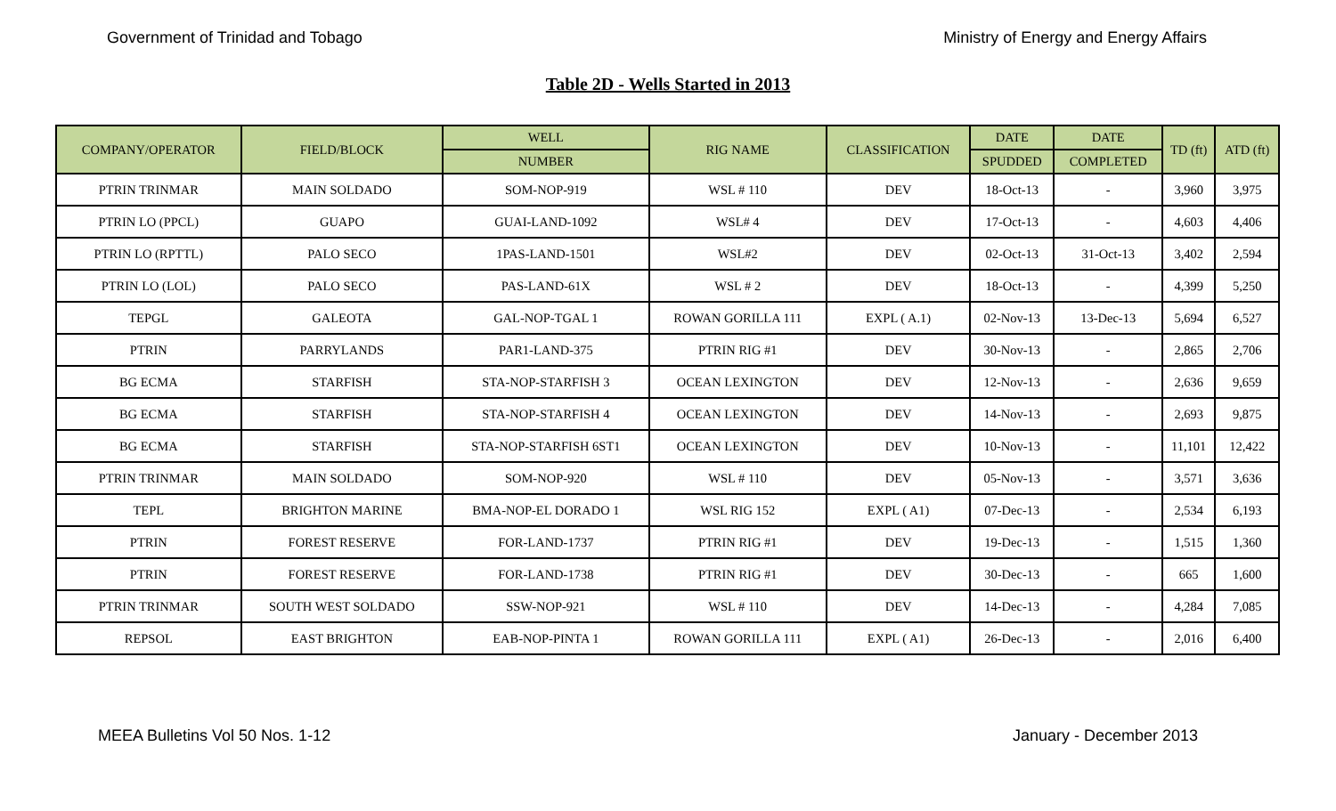Government of Trinidad and Tobago Ministry of Energy and Energy Affairs
Table 2D - Wells Started in 2013
| COMPANY/OPERATOR | FIELD/BLOCK | WELL | RIG NAME | CLASSIFICATION | DATE | DATE | TD (ft) | ATD (ft) |
| --- | --- | --- | --- | --- | --- | --- | --- | --- |
| | | NUMBER | | | SPUDDED | COMPLETED | | |
| PTRIN TRINMAR | MAIN SOLDADO | SOM-NOP-919 | WSL # 110 | DEV | 18-Oct-13 | - | 3,960 | 3,975 |
| PTRIN LO (PPCL) | GUAPO | GUAI-LAND-1092 | WSL# 4 | DEV | 17-Oct-13 | - | 4,603 | 4,406 |
| PTRIN LO (RPTTL) | PALO SECO | 1PAS-LAND-1501 | WSL#2 | DEV | 02-Oct-13 | 31-Oct-13 | 3,402 | 2,594 |
| PTRIN LO (LOL) | PALO SECO | PAS-LAND-61X | WSL # 2 | DEV | 18-Oct-13 | - | 4,399 | 5,250 |
| TEPGL | GALEOTA | GAL-NOP-TGAL 1 | ROWAN GORILLA 111 | EXPL ( A.1) | 02-Nov-13 | 13-Dec-13 | 5,694 | 6,527 |
| PTRIN | PARRYLANDS | PAR1-LAND-375 | PTRIN RIG #1 | DEV | 30-Nov-13 | - | 2,865 | 2,706 |
| BG ECMA | STARFISH | STA-NOP-STARFISH 3 | OCEAN LEXINGTON | DEV | 12-Nov-13 | - | 2,636 | 9,659 |
| BG ECMA | STARFISH | STA-NOP-STARFISH 4 | OCEAN LEXINGTON | DEV | 14-Nov-13 | - | 2,693 | 9,875 |
| BG ECMA | STARFISH | STA-NOP-STARFISH 6ST1 | OCEAN LEXINGTON | DEV | 10-Nov-13 | - | 11,101 | 12,422 |
| PTRIN TRINMAR | MAIN SOLDADO | SOM-NOP-920 | WSL # 110 | DEV | 05-Nov-13 | - | 3,571 | 3,636 |
| TEPL | BRIGHTON MARINE | BMA-NOP-EL DORADO 1 | WSL RIG 152 | EXPL ( A1) | 07-Dec-13 | - | 2,534 | 6,193 |
| PTRIN | FOREST RESERVE | FOR-LAND-1737 | PTRIN RIG #1 | DEV | 19-Dec-13 | - | 1,515 | 1,360 |
| PTRIN | FOREST RESERVE | FOR-LAND-1738 | PTRIN RIG #1 | DEV | 30-Dec-13 | - | 665 | 1,600 |
| PTRIN TRINMAR | SOUTH WEST SOLDADO | SSW-NOP-921 | WSL # 110 | DEV | 14-Dec-13 | - | 4,284 | 7,085 |
| REPSOL | EAST BRIGHTON | EAB-NOP-PINTA 1 | ROWAN GORILLA 111 | EXPL ( A1) | 26-Dec-13 | - | 2,016 | 6,400 |
MEEA Bulletins Vol 50 Nos. 1-12 January - December 2013